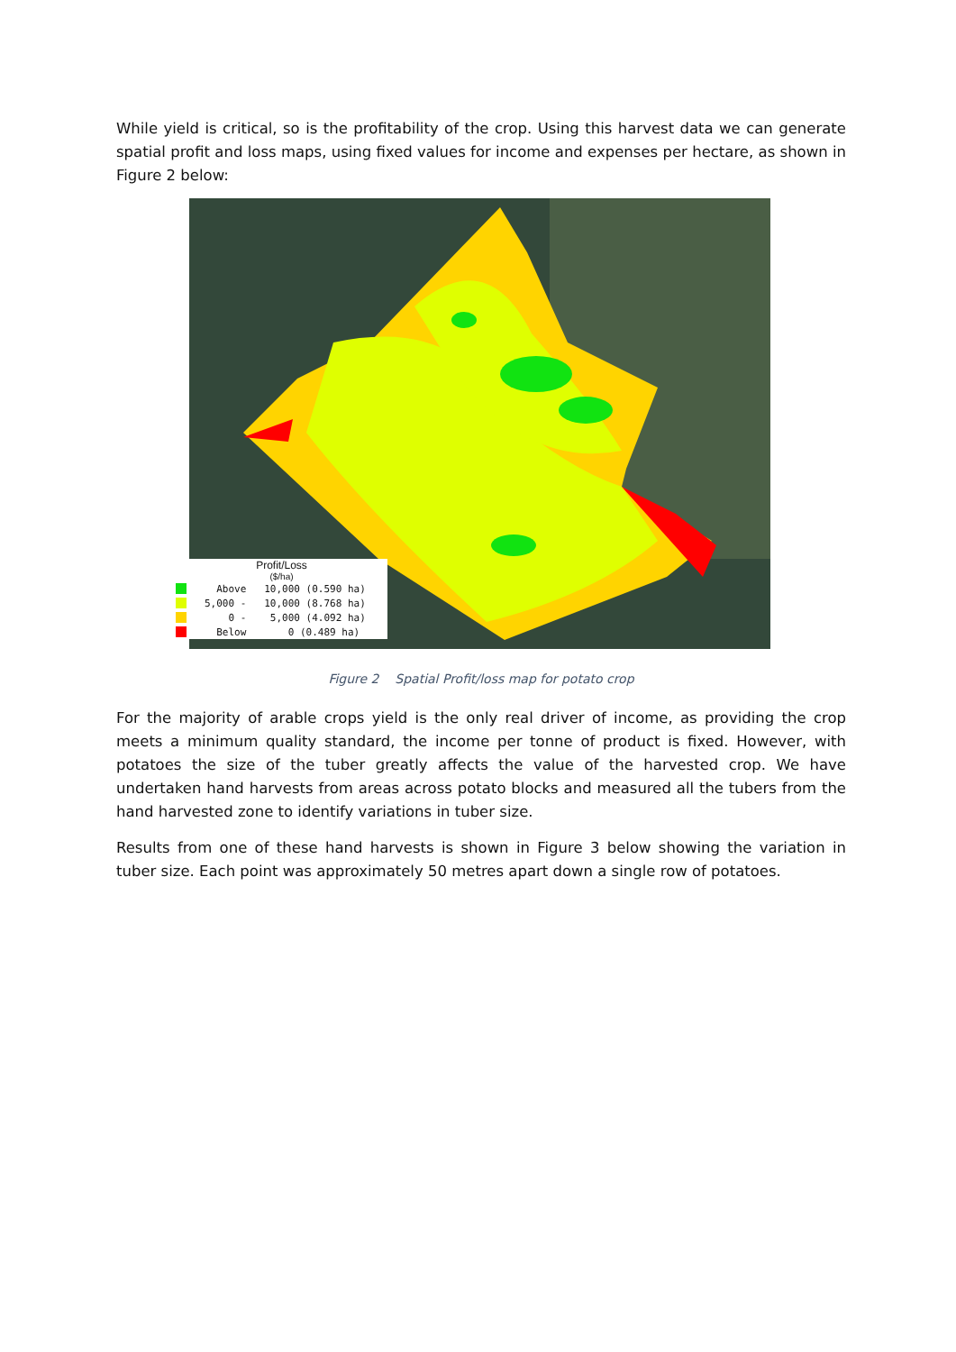While yield is critical, so is the profitability of the crop. Using this harvest data we can generate spatial profit and loss maps, using fixed values for income and expenses per hectare, as shown in Figure 2 below:
Profit/Loss
($/ha)
Above 10,000 (0.590 ha)
5,000 - 10,000 (8.768 ha)
0 - 5,000 (4.092 ha)
Below 0 (0.489 ha)
Figure 2 Spatial Profit/loss map for potato crop
For the majority of arable crops yield is the only real driver of income, as providing the crop meets a minimum quality standard, the income per tonne of product is fixed. However, with potatoes the size of the tuber greatly affects the value of the harvested crop. We have undertaken hand harvests from areas across potato blocks and measured all the tubers from the hand harvested zone to identify variations in tuber size.
Results from one of these hand harvests is shown in Figure 3 below showing the variation in tuber size. Each point was approximately 50 metres apart down a single row of potatoes.